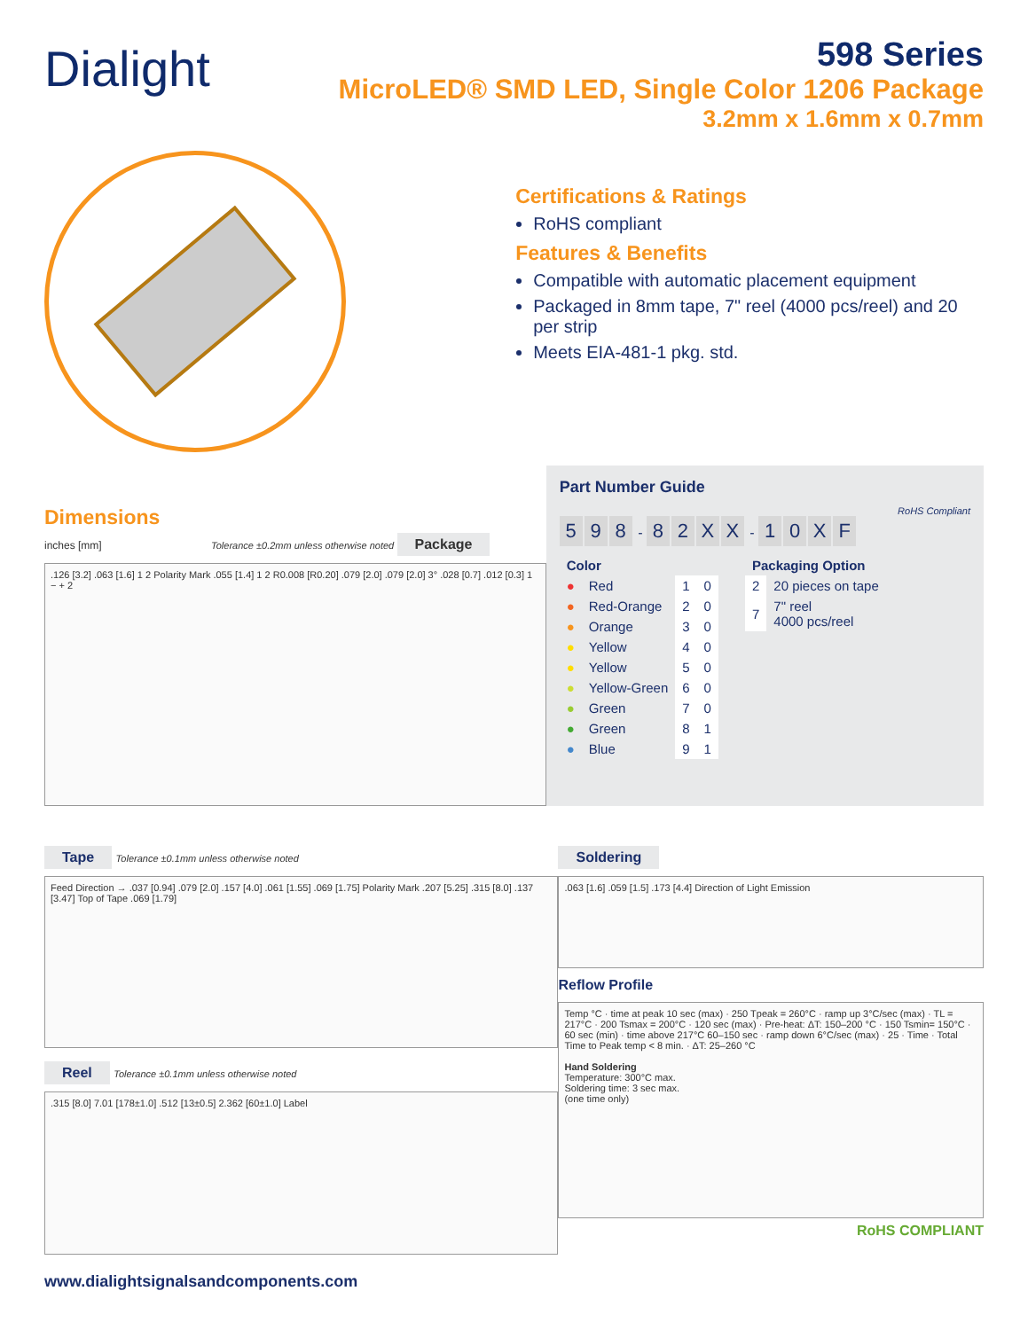Dialight
598 Series
MicroLED® SMD LED, Single Color 1206 Package
3.2mm x 1.6mm x 0.7mm
Certifications & Ratings
RoHS compliant
Features & Benefits
Compatible with automatic placement equipment
Packaged in 8mm tape, 7" reel (4000 pcs/reel) and 20 per strip
Meets EIA-481-1 pkg. std.
Dimensions
inches [mm] Tolerance ±0.2mm unless otherwise noted Package
.126 [3.2] .063 [1.6] 1 2 Polarity Mark .055 [1.4] 1 2 R0.008 [R0.20] .079 [2.0] .079 [2.0] 3° .028 [0.7] .012 [0.3] 1 − + 2
Part Number Guide
RoHS Compliant
5 9 8 - 82 XX - 10 XF
| Color | | | |
| --- | --- | --- | --- |
| ● | Red | 1 | 0 |
| ● | Red-Orange | 2 | 0 |
| ● | Orange | 3 | 0 |
| ● | Yellow | 4 | 0 |
| ● | Yellow | 5 | 0 |
| ● | Yellow-Green | 6 | 0 |
| ● | Green | 7 | 0 |
| ● | Green | 8 | 1 |
| ● | Blue | 9 | 1 |
| Packaging Option | |
| --- | --- |
| 2 | 20 pieces on tape |
| 7 | 7" reel 4000 pcs/reel |
Tape Tolerance ±0.1mm unless otherwise noted
Feed Direction → .037 [0.94] .079 [2.0] .157 [4.0] .061 [1.55] .069 [1.75] Polarity Mark .207 [5.25] .315 [8.0] .137 [3.47] Top of Tape .069 [1.79]
Reel Tolerance ±0.1mm unless otherwise noted
.315 [8.0] 7.01 [178±1.0] .512 [13±0.5] 2.362 [60±1.0] Label
Soldering
.063 [1.6] .059 [1.5] .173 [4.4] Direction of Light Emission
Reflow Profile
Temp °C · time at peak 10 sec (max) · 250 Tpeak = 260°C · ramp up 3°C/sec (max) · TL = 217°C · 200 Tsmax = 200°C · 120 sec (max) · Pre-heat: ΔT: 150–200 °C · 150 Tsmin= 150°C · 60 sec (min) · time above 217°C 60–150 sec · ramp down 6°C/sec (max) · 25 · Time · Total Time to Peak temp < 8 min. · ΔT: 25–260 °C
Hand Soldering
Temperature: 300°C max.
Soldering time: 3 sec max.
(one time only)
RoHS COMPLIANT
www.dialightsignalsandcomponents.com